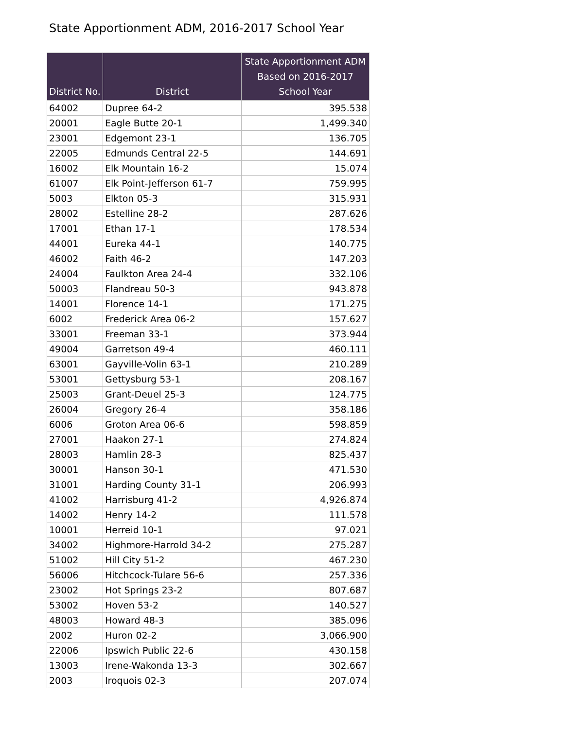State Apportionment ADM, 2016-2017 School Year
| District No. | District | State Apportionment ADM Based on 2016-2017 School Year |
| --- | --- | --- |
| 64002 | Dupree 64-2 | 395.538 |
| 20001 | Eagle Butte 20-1 | 1,499.340 |
| 23001 | Edgemont 23-1 | 136.705 |
| 22005 | Edmunds Central 22-5 | 144.691 |
| 16002 | Elk Mountain 16-2 | 15.074 |
| 61007 | Elk Point-Jefferson 61-7 | 759.995 |
| 5003 | Elkton 05-3 | 315.931 |
| 28002 | Estelline 28-2 | 287.626 |
| 17001 | Ethan 17-1 | 178.534 |
| 44001 | Eureka 44-1 | 140.775 |
| 46002 | Faith 46-2 | 147.203 |
| 24004 | Faulkton Area 24-4 | 332.106 |
| 50003 | Flandreau 50-3 | 943.878 |
| 14001 | Florence 14-1 | 171.275 |
| 6002 | Frederick Area 06-2 | 157.627 |
| 33001 | Freeman 33-1 | 373.944 |
| 49004 | Garretson 49-4 | 460.111 |
| 63001 | Gayville-Volin 63-1 | 210.289 |
| 53001 | Gettysburg 53-1 | 208.167 |
| 25003 | Grant-Deuel 25-3 | 124.775 |
| 26004 | Gregory 26-4 | 358.186 |
| 6006 | Groton Area 06-6 | 598.859 |
| 27001 | Haakon 27-1 | 274.824 |
| 28003 | Hamlin 28-3 | 825.437 |
| 30001 | Hanson 30-1 | 471.530 |
| 31001 | Harding County 31-1 | 206.993 |
| 41002 | Harrisburg 41-2 | 4,926.874 |
| 14002 | Henry 14-2 | 111.578 |
| 10001 | Herreid 10-1 | 97.021 |
| 34002 | Highmore-Harrold 34-2 | 275.287 |
| 51002 | Hill City 51-2 | 467.230 |
| 56006 | Hitchcock-Tulare 56-6 | 257.336 |
| 23002 | Hot Springs 23-2 | 807.687 |
| 53002 | Hoven 53-2 | 140.527 |
| 48003 | Howard 48-3 | 385.096 |
| 2002 | Huron 02-2 | 3,066.900 |
| 22006 | Ipswich Public 22-6 | 430.158 |
| 13003 | Irene-Wakonda 13-3 | 302.667 |
| 2003 | Iroquois 02-3 | 207.074 |